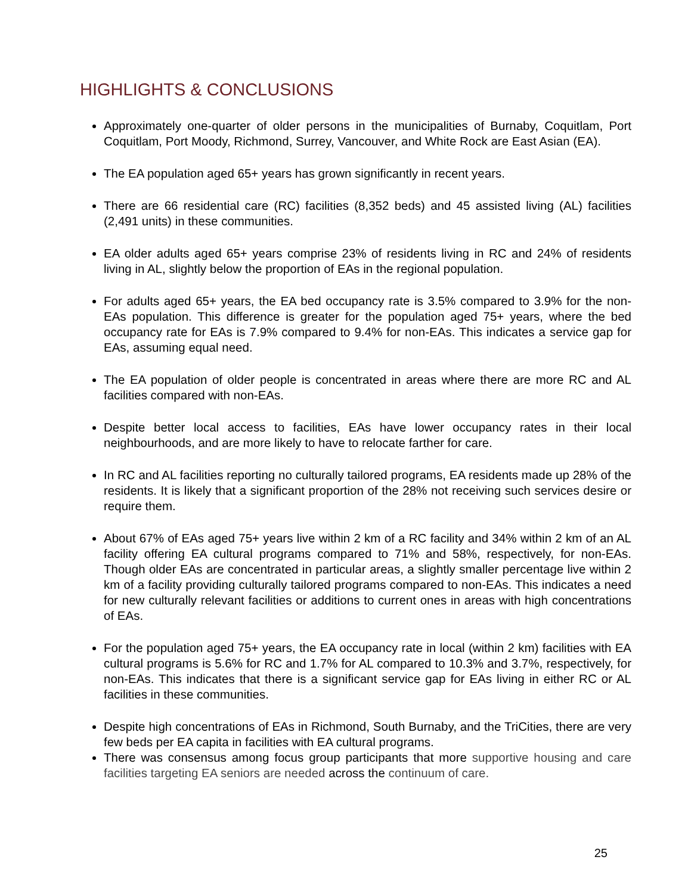HIGHLIGHTS & CONCLUSIONS
Approximately one-quarter of older persons in the municipalities of Burnaby, Coquitlam, Port Coquitlam, Port Moody, Richmond, Surrey, Vancouver, and White Rock are East Asian (EA).
The EA population aged 65+ years has grown significantly in recent years.
There are 66 residential care (RC) facilities (8,352 beds) and 45 assisted living (AL) facilities (2,491 units) in these communities.
EA older adults aged 65+ years comprise 23% of residents living in RC and 24% of residents living in AL, slightly below the proportion of EAs in the regional population.
For adults aged 65+ years, the EA bed occupancy rate is 3.5% compared to 3.9% for the non-EAs population. This difference is greater for the population aged 75+ years, where the bed occupancy rate for EAs is 7.9% compared to 9.4% for non-EAs. This indicates a service gap for EAs, assuming equal need.
The EA population of older people is concentrated in areas where there are more RC and AL facilities compared with non-EAs.
Despite better local access to facilities, EAs have lower occupancy rates in their local neighbourhoods, and are more likely to have to relocate farther for care.
In RC and AL facilities reporting no culturally tailored programs, EA residents made up 28% of the residents. It is likely that a significant proportion of the 28% not receiving such services desire or require them.
About 67% of EAs aged 75+ years live within 2 km of a RC facility and 34% within 2 km of an AL facility offering EA cultural programs compared to 71% and 58%, respectively, for non-EAs. Though older EAs are concentrated in particular areas, a slightly smaller percentage live within 2 km of a facility providing culturally tailored programs compared to non-EAs. This indicates a need for new culturally relevant facilities or additions to current ones in areas with high concentrations of EAs.
For the population aged 75+ years, the EA occupancy rate in local (within 2 km) facilities with EA cultural programs is 5.6% for RC and 1.7% for AL compared to 10.3% and 3.7%, respectively, for non-EAs. This indicates that there is a significant service gap for EAs living in either RC or AL facilities in these communities.
Despite high concentrations of EAs in Richmond, South Burnaby, and the TriCities, there are very few beds per EA capita in facilities with EA cultural programs.
There was consensus among focus group participants that more supportive housing and care facilities targeting EA seniors are needed across the continuum of care.
25